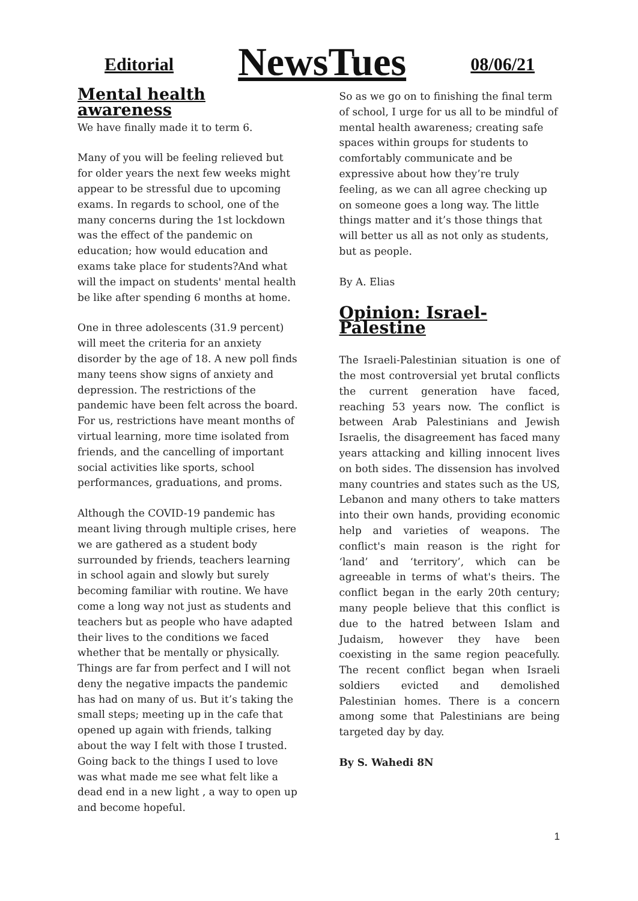Editorial NewsTues 08/06/21
Mental health awareness
We have finally made it to term 6.
Many of you will be feeling relieved but for older years the next few weeks might appear to be stressful due to upcoming exams. In regards to school, one of the many concerns during the 1st lockdown was the effect of the pandemic on education; how would education and exams take place for students?And what will the impact on students' mental health be like after spending 6 months at home.
One in three adolescents (31.9 percent) will meet the criteria for an anxiety disorder by the age of 18. A new poll finds many teens show signs of anxiety and depression. The restrictions of the pandemic have been felt across the board. For us, restrictions have meant months of virtual learning, more time isolated from friends, and the cancelling of important social activities like sports, school performances, graduations, and proms.
Although the COVID-19 pandemic has meant living through multiple crises, here we are gathered as a student body surrounded by friends, teachers learning in school again and slowly but surely becoming familiar with routine. We have come a long way not just as students and teachers but as people who have adapted their lives to the conditions we faced whether that be mentally or physically. Things are far from perfect and I will not deny the negative impacts the pandemic has had on many of us. But it’s taking the small steps; meeting up in the cafe that opened up again with friends, talking about the way I felt with those I trusted. Going back to the things I used to love was what made me see what felt like a dead end in a new light , a way to open up and become hopeful.
So as we go on to finishing the final term of school, I urge for us all to be mindful of mental health awareness; creating safe spaces within groups for students to comfortably communicate and be expressive about how they’re truly feeling, as we can all agree checking up on someone goes a long way. The little things matter and it’s those things that will better us all as not only as students, but as people.
By A. Elias
Opinion: Israel-Palestine
The Israeli-Palestinian situation is one of the most controversial yet brutal conflicts the current generation have faced, reaching 53 years now. The conflict is between Arab Palestinians and Jewish Israelis, the disagreement has faced many years attacking and killing innocent lives on both sides. The dissension has involved many countries and states such as the US, Lebanon and many others to take matters into their own hands, providing economic help and varieties of weapons. The conflict's main reason is the right for ‘land’ and ‘territory’, which can be agreeable in terms of what's theirs. The conflict began in the early 20th century; many people believe that this conflict is due to the hatred between Islam and Judaism, however they have been coexisting in the same region peacefully. The recent conflict began when Israeli soldiers evicted and demolished Palestinian homes. There is a concern among some that Palestinians are being targeted day by day.
By S. Wahedi 8N
1